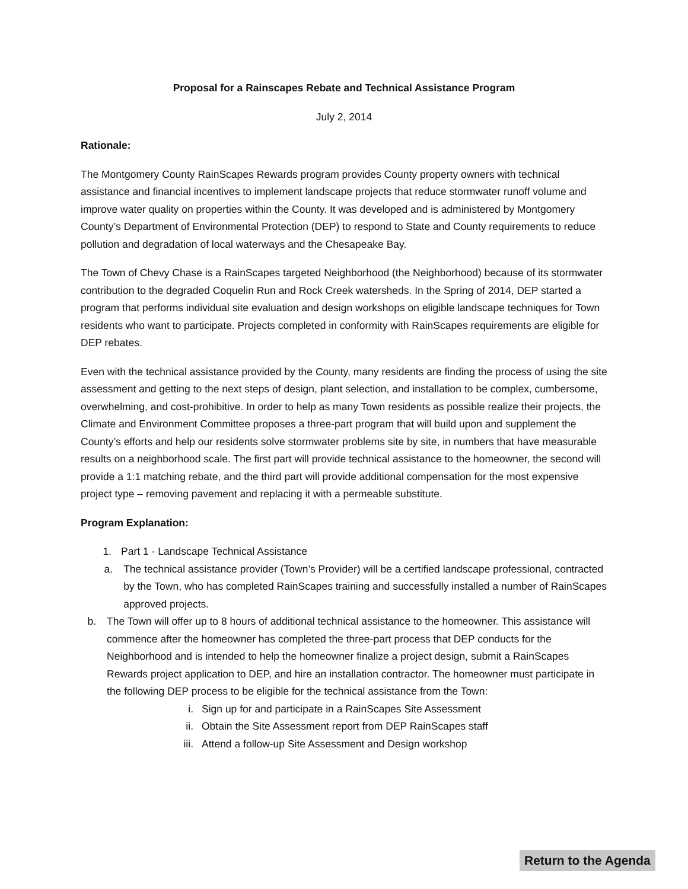Proposal for a Rainscapes Rebate and Technical Assistance Program
July 2, 2014
Rationale:
The Montgomery County RainScapes Rewards program provides County property owners with technical assistance and financial incentives to implement landscape projects that reduce stormwater runoff volume and improve water quality on properties within the County. It was developed and is administered by Montgomery County’s Department of Environmental Protection (DEP) to respond to State and County requirements to reduce pollution and degradation of local waterways and the Chesapeake Bay.
The Town of Chevy Chase is a RainScapes targeted Neighborhood (the Neighborhood) because of its stormwater contribution to the degraded Coquelin Run and Rock Creek watersheds. In the Spring of 2014, DEP started a program that performs individual site evaluation and design workshops on eligible landscape techniques for Town residents who want to participate. Projects completed in conformity with RainScapes requirements are eligible for DEP rebates.
Even with the technical assistance provided by the County, many residents are finding the process of using the site assessment and getting to the next steps of design, plant selection, and installation to be complex, cumbersome, overwhelming, and cost-prohibitive. In order to help as many Town residents as possible realize their projects, the Climate and Environment Committee proposes a three-part program that will build upon and supplement the County’s efforts and help our residents solve stormwater problems site by site, in numbers that have measurable results on a neighborhood scale. The first part will provide technical assistance to the homeowner, the second will provide a 1:1 matching rebate, and the third part will provide additional compensation for the most expensive project type – removing pavement and replacing it with a permeable substitute.
Program Explanation:
1. Part 1 - Landscape Technical Assistance
a. The technical assistance provider (Town’s Provider) will be a certified landscape professional, contracted by the Town, who has completed RainScapes training and successfully installed a number of RainScapes approved projects.
b. The Town will offer up to 8 hours of additional technical assistance to the homeowner. This assistance will commence after the homeowner has completed the three-part process that DEP conducts for the Neighborhood and is intended to help the homeowner finalize a project design, submit a RainScapes Rewards project application to DEP, and hire an installation contractor. The homeowner must participate in the following DEP process to be eligible for the technical assistance from the Town:
i. Sign up for and participate in a RainScapes Site Assessment
ii. Obtain the Site Assessment report from DEP RainScapes staff
iii. Attend a follow-up Site Assessment and Design workshop
Return to the Agenda